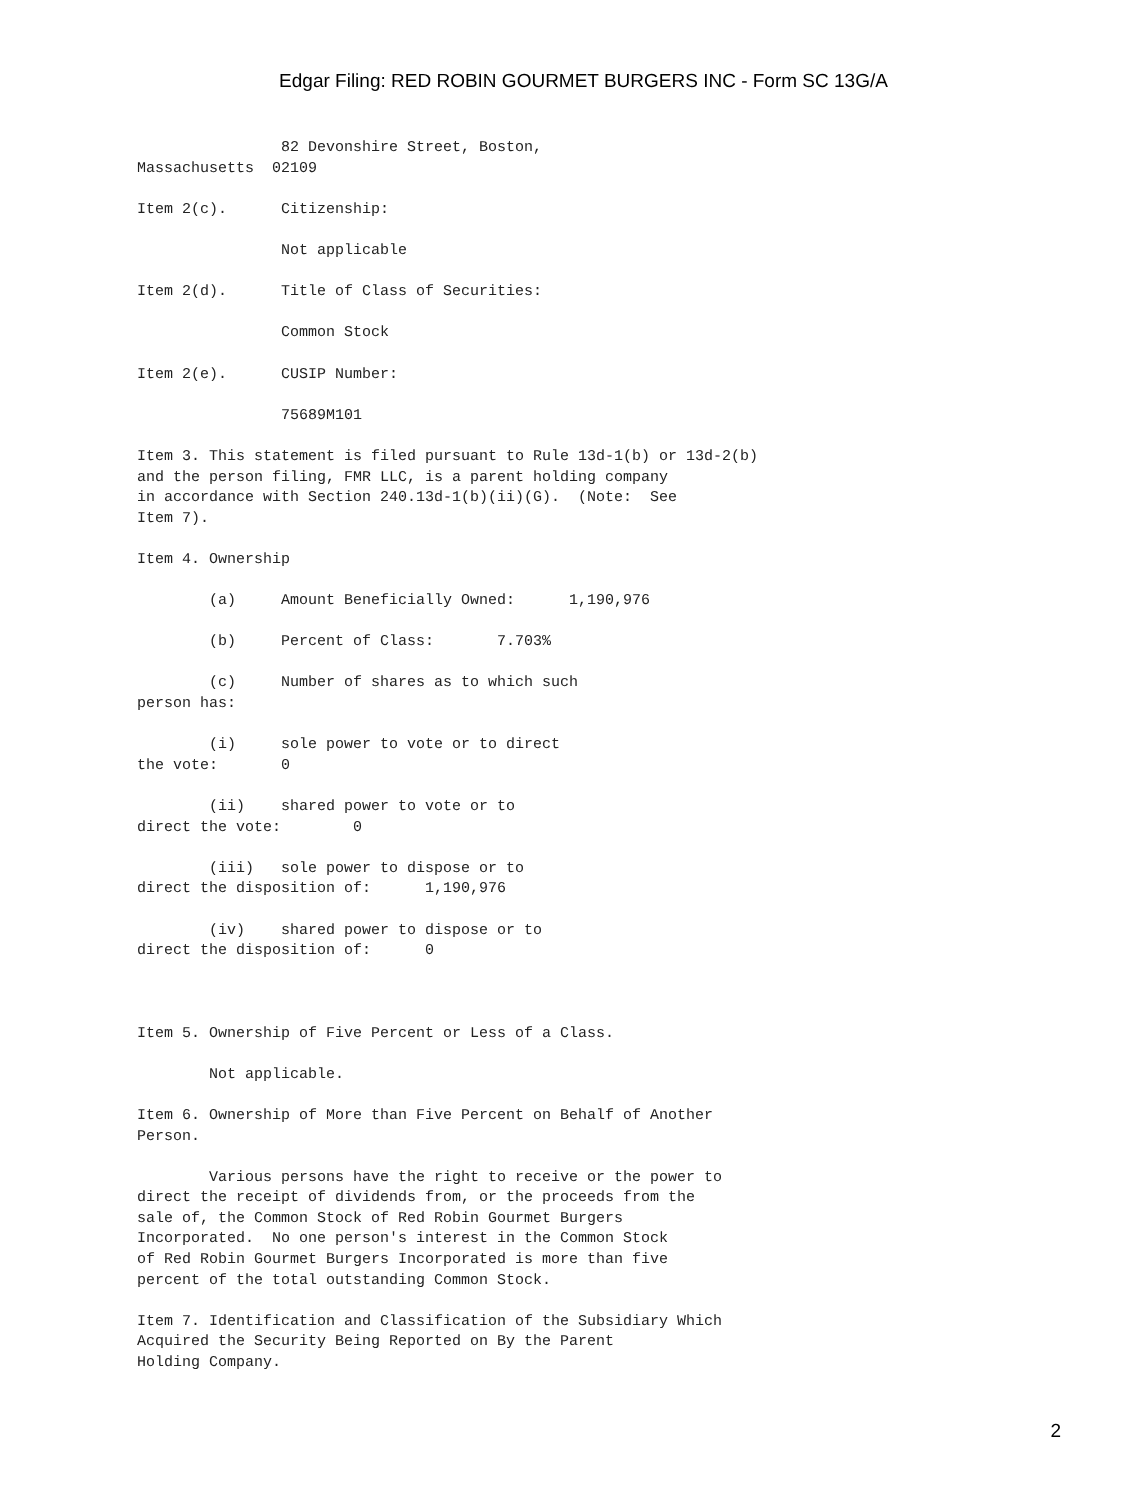Edgar Filing: RED ROBIN GOURMET BURGERS INC - Form SC 13G/A
                82 Devonshire Street, Boston,
Massachusetts  02109

Item 2(c).      Citizenship:

                Not applicable

Item 2(d).      Title of Class of Securities:

                Common Stock

Item 2(e).      CUSIP Number:

                75689M101

Item 3. This statement is filed pursuant to Rule 13d-1(b) or 13d-2(b)
and the person filing, FMR LLC, is a parent holding company
in accordance with Section 240.13d-1(b)(ii)(G).  (Note:  See
Item 7).

Item 4. Ownership

        (a)     Amount Beneficially Owned:      1,190,976

        (b)     Percent of Class:       7.703%

        (c)     Number of shares as to which such
person has:

        (i)     sole power to vote or to direct
the vote:       0

        (ii)    shared power to vote or to
direct the vote:        0

        (iii)   sole power to dispose or to
direct the disposition of:      1,190,976

        (iv)    shared power to dispose or to
direct the disposition of:      0



Item 5. Ownership of Five Percent or Less of a Class.

        Not applicable.

Item 6. Ownership of More than Five Percent on Behalf of Another
Person.

        Various persons have the right to receive or the power to
direct the receipt of dividends from, or the proceeds from the
sale of, the Common Stock of Red Robin Gourmet Burgers
Incorporated.  No one person's interest in the Common Stock
of Red Robin Gourmet Burgers Incorporated is more than five
percent of the total outstanding Common Stock.

Item 7. Identification and Classification of the Subsidiary Which
Acquired the Security Being Reported on By the Parent
Holding Company.
2